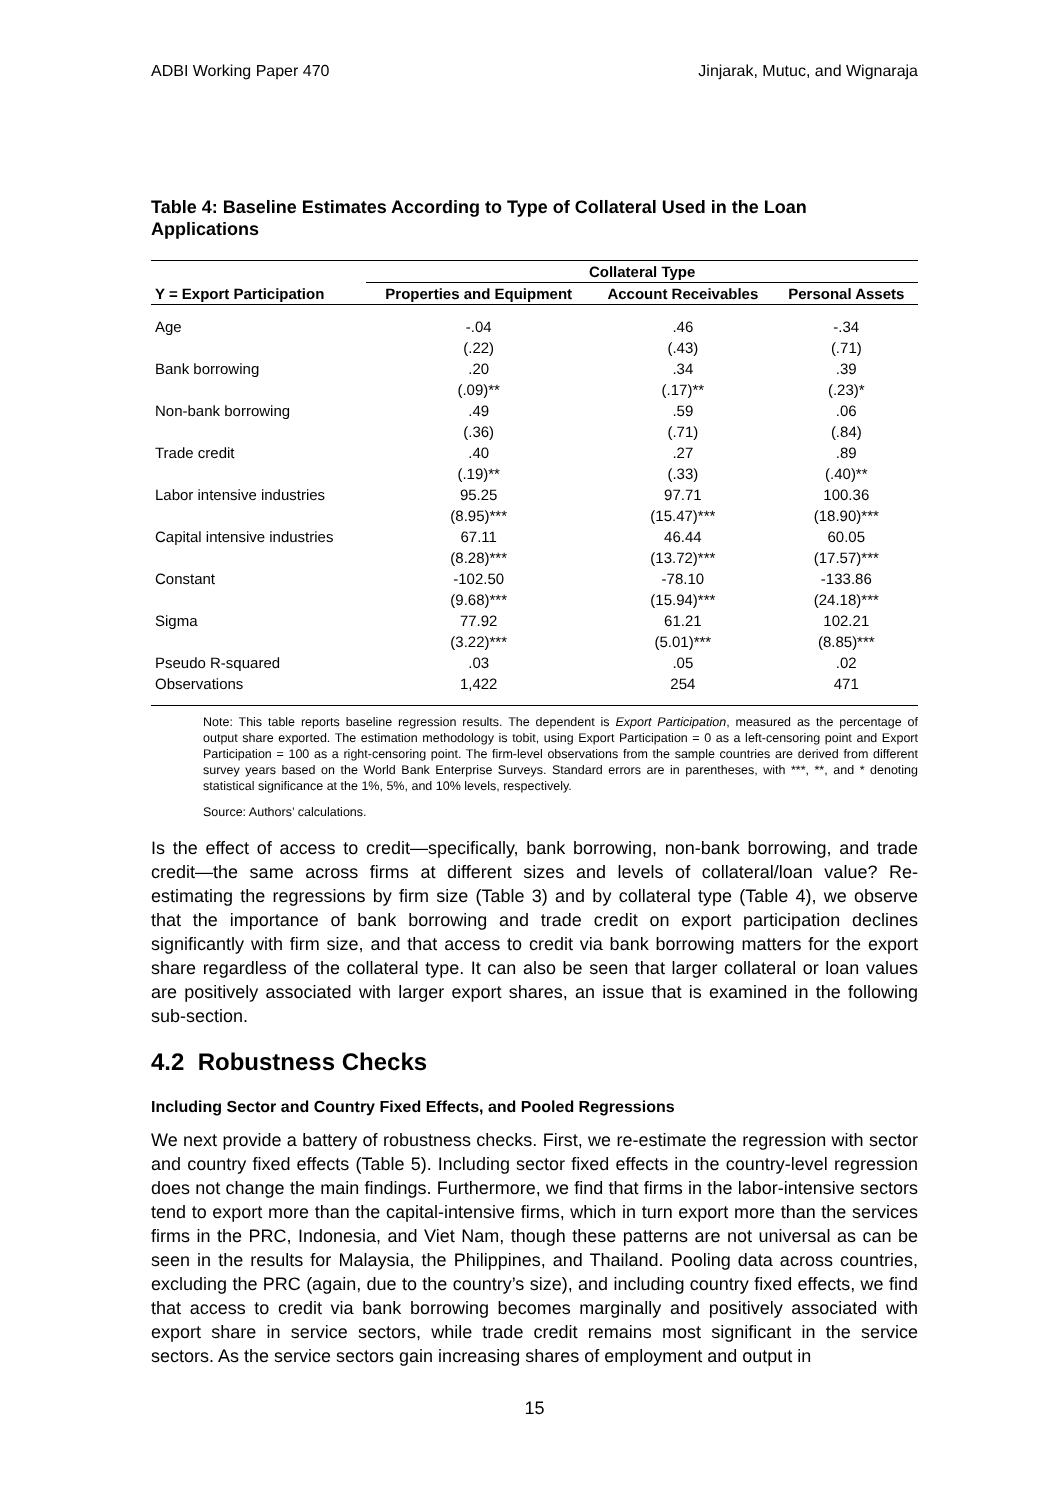ADBI Working Paper 470 Jinjarak, Mutuc, and Wignaraja
Table 4: Baseline Estimates According to Type of Collateral Used in the Loan Applications
| | Collateral Type | | |
| --- | --- | --- | --- |
| Y = Export Participation | Properties and Equipment | Account Receivables | Personal Assets |
| Age | -.04 | .46 | -.34 |
| | (.22) | (.43) | (.71) |
| Bank borrowing | .20 | .34 | .39 |
| | (.09)** | (.17)** | (.23)* |
| Non-bank borrowing | .49 | .59 | .06 |
| | (.36) | (.71) | (.84) |
| Trade credit | .40 | .27 | .89 |
| | (.19)** | (.33) | (.40)** |
| Labor intensive industries | 95.25 | 97.71 | 100.36 |
| | (8.95)*** | (15.47)*** | (18.90)*** |
| Capital intensive industries | 67.11 | 46.44 | 60.05 |
| | (8.28)*** | (13.72)*** | (17.57)*** |
| Constant | -102.50 | -78.10 | -133.86 |
| | (9.68)*** | (15.94)*** | (24.18)*** |
| Sigma | 77.92 | 61.21 | 102.21 |
| | (3.22)*** | (5.01)*** | (8.85)*** |
| Pseudo R-squared | .03 | .05 | .02 |
| Observations | 1,422 | 254 | 471 |
Note: This table reports baseline regression results. The dependent is Export Participation, measured as the percentage of output share exported. The estimation methodology is tobit, using Export Participation = 0 as a left-censoring point and Export Participation = 100 as a right-censoring point. The firm-level observations from the sample countries are derived from different survey years based on the World Bank Enterprise Surveys. Standard errors are in parentheses, with ***, **, and * denoting statistical significance at the 1%, 5%, and 10% levels, respectively.
Source: Authors’ calculations.
Is the effect of access to credit—specifically, bank borrowing, non-bank borrowing, and trade credit—the same across firms at different sizes and levels of collateral/loan value? Re-estimating the regressions by firm size (Table 3) and by collateral type (Table 4), we observe that the importance of bank borrowing and trade credit on export participation declines significantly with firm size, and that access to credit via bank borrowing matters for the export share regardless of the collateral type. It can also be seen that larger collateral or loan values are positively associated with larger export shares, an issue that is examined in the following sub-section.
4.2 Robustness Checks
Including Sector and Country Fixed Effects, and Pooled Regressions
We next provide a battery of robustness checks. First, we re-estimate the regression with sector and country fixed effects (Table 5). Including sector fixed effects in the country-level regression does not change the main findings. Furthermore, we find that firms in the labor-intensive sectors tend to export more than the capital-intensive firms, which in turn export more than the services firms in the PRC, Indonesia, and Viet Nam, though these patterns are not universal as can be seen in the results for Malaysia, the Philippines, and Thailand. Pooling data across countries, excluding the PRC (again, due to the country’s size), and including country fixed effects, we find that access to credit via bank borrowing becomes marginally and positively associated with export share in service sectors, while trade credit remains most significant in the service sectors. As the service sectors gain increasing shares of employment and output in
15